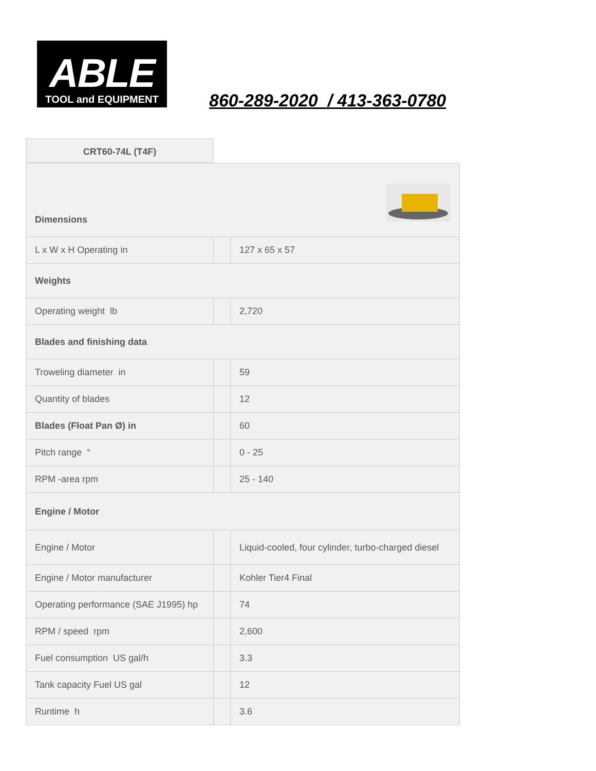ABLE
TOOL and EQUIPMENT
860-289-2020 / 413-363-0780
CRT60-74L (T4F)
| Dimensions | | |
| L x W x H Operating in | | 127 x 65 x 57 |
| Weights | | |
| Operating weight lb | | 2,720 |
| Blades and finishing data | | |
| Troweling diameter in | | 59 |
| Quantity of blades | | 12 |
| Blades (Float Pan Ø) in | | 60 |
| Pitch range ° | | 0 - 25 |
| RPM -area rpm | | 25 - 140 |
| Engine / Motor | | |
| Engine / Motor | | Liquid-cooled, four cylinder, turbo-charged diesel |
| Engine / Motor manufacturer | | Kohler Tier4 Final |
| Operating performance (SAE J1995) hp | | 74 |
| RPM / speed rpm | | 2,600 |
| Fuel consumption US gal/h | | 3.3 |
| Tank capacity Fuel US gal | | 12 |
| Runtime h | | 3.6 |